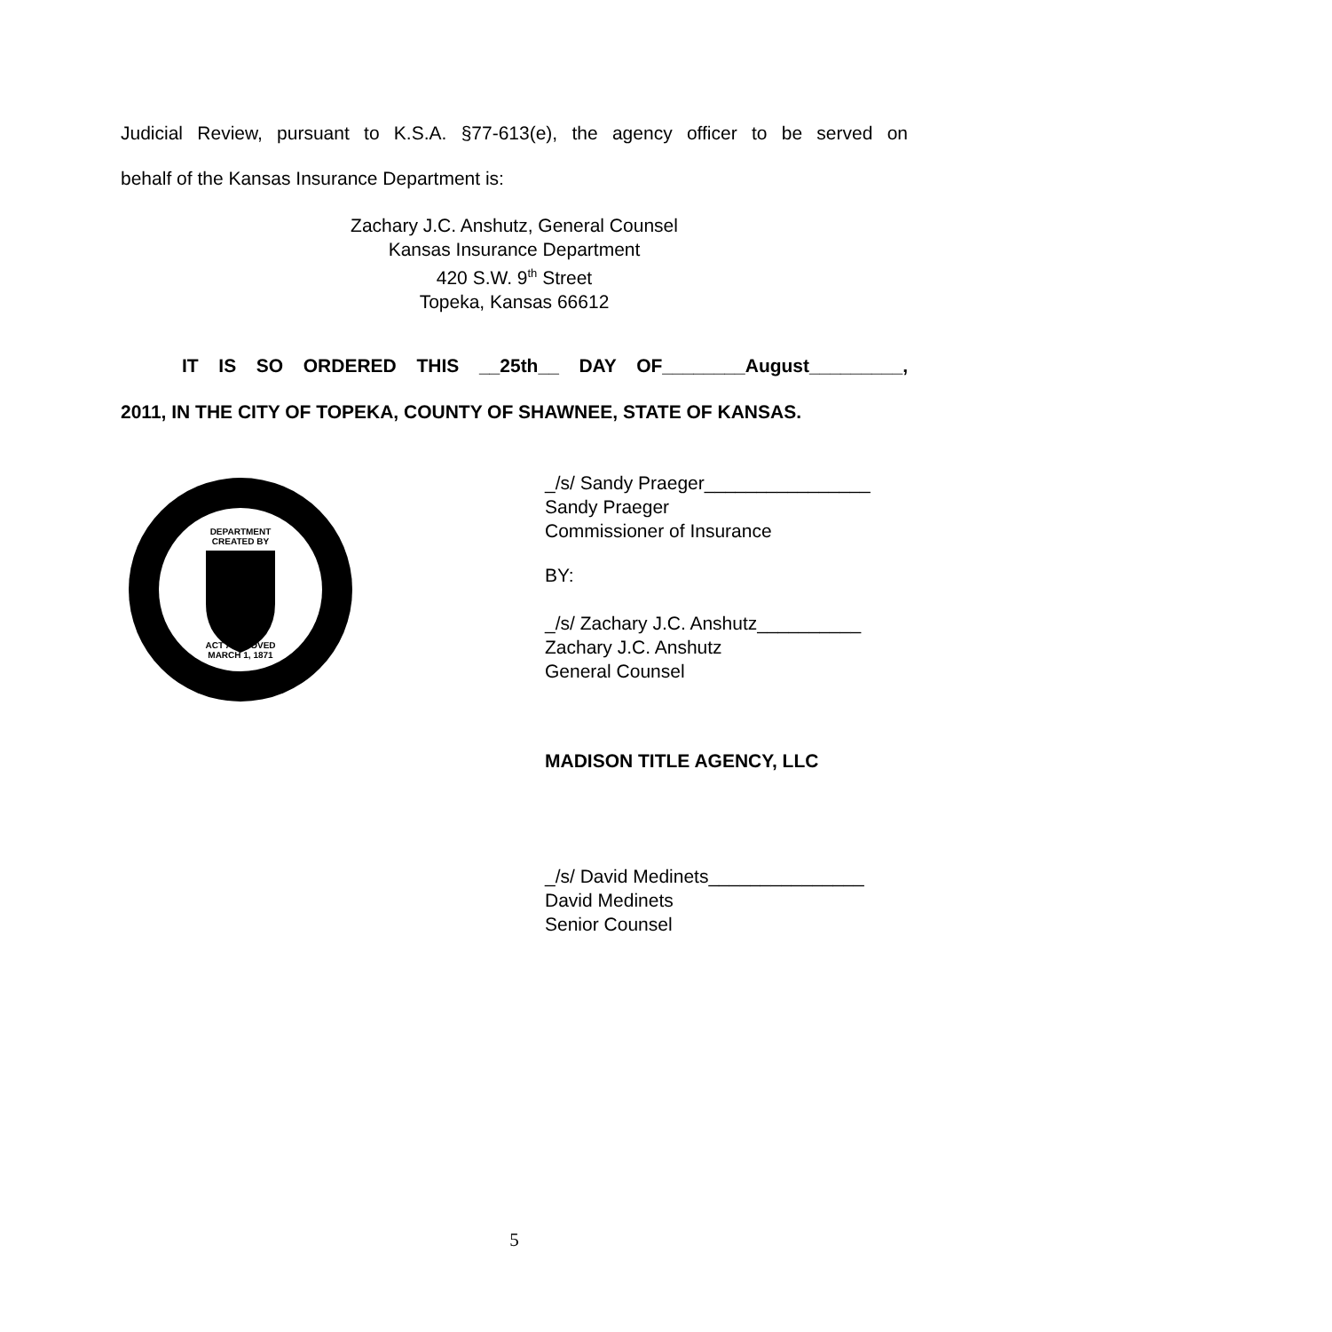Judicial Review, pursuant to K.S.A. §77-613(e), the agency officer to be served on
behalf of the Kansas Insurance Department is:
Zachary J.C. Anshutz, General Counsel
Kansas Insurance Department
420 S.W. 9<sup>th</sup> Street
Topeka, Kansas 66612
IT IS SO ORDERED THIS __25th__ DAY OF________August_________,
2011, IN THE CITY OF TOPEKA, COUNTY OF SHAWNEE, STATE OF KANSAS.
DEPARTMENT
CREATED BY
ACT APPROVED
MARCH 1, 1871
_/s/ Sandy Praeger________________
Sandy Praeger
Commissioner of Insurance
BY:
_/s/ Zachary J.C. Anshutz__________
Zachary J.C. Anshutz
General Counsel
MADISON TITLE AGENCY, LLC
_/s/ David Medinets_______________
David Medinets
Senior Counsel
5